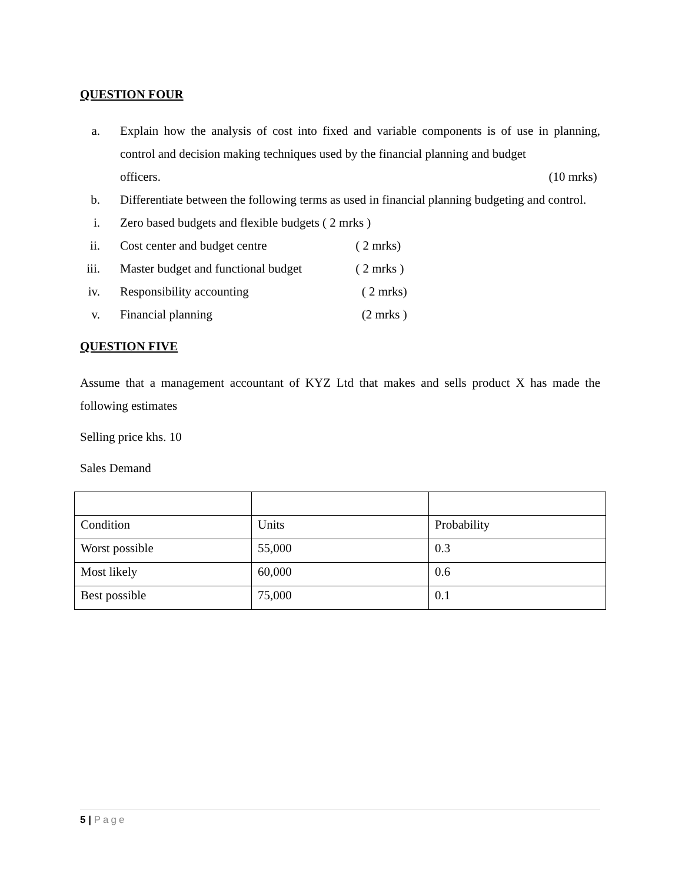QUESTION FOUR
a. Explain how the analysis of cost into fixed and variable components is of use in planning, control and decision making techniques used by the financial planning and budget
officers. (10 mrks)
b. Differentiate between the following terms as used in financial planning budgeting and control.
i. Zero based budgets and flexible budgets ( 2 mrks )
ii. Cost center and budget centre ( 2 mrks)
iii. Master budget and functional budget ( 2 mrks )
iv. Responsibility accounting ( 2 mrks)
v. Financial planning (2 mrks )
QUESTION FIVE
Assume that a management accountant of KYZ Ltd that makes and sells product X has made the following estimates
Selling price khs. 10
Sales Demand
| Condition | Units | Probability |
| Worst possible | 55,000 | 0.3 |
| Most likely | 60,000 | 0.6 |
| Best possible | 75,000 | 0.1 |
5 | Page